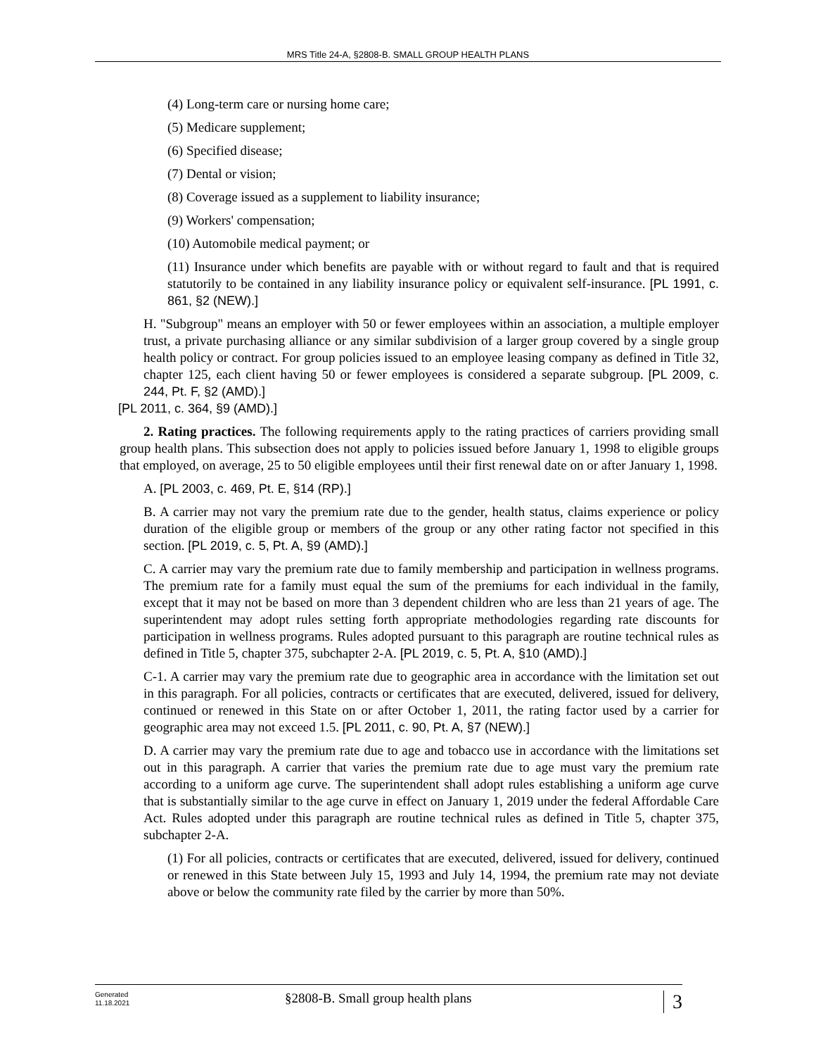MRS Title 24-A, §2808-B. SMALL GROUP HEALTH PLANS
(4) Long-term care or nursing home care;
(5) Medicare supplement;
(6) Specified disease;
(7) Dental or vision;
(8) Coverage issued as a supplement to liability insurance;
(9) Workers' compensation;
(10) Automobile medical payment; or
(11) Insurance under which benefits are payable with or without regard to fault and that is required statutorily to be contained in any liability insurance policy or equivalent self-insurance. [PL 1991, c. 861, §2 (NEW).]
H. "Subgroup" means an employer with 50 or fewer employees within an association, a multiple employer trust, a private purchasing alliance or any similar subdivision of a larger group covered by a single group health policy or contract. For group policies issued to an employee leasing company as defined in Title 32, chapter 125, each client having 50 or fewer employees is considered a separate subgroup. [PL 2009, c. 244, Pt. F, §2 (AMD).]
[PL 2011, c. 364, §9 (AMD).]
2. Rating practices. The following requirements apply to the rating practices of carriers providing small group health plans. This subsection does not apply to policies issued before January 1, 1998 to eligible groups that employed, on average, 25 to 50 eligible employees until their first renewal date on or after January 1, 1998.
A. [PL 2003, c. 469, Pt. E, §14 (RP).]
B. A carrier may not vary the premium rate due to the gender, health status, claims experience or policy duration of the eligible group or members of the group or any other rating factor not specified in this section. [PL 2019, c. 5, Pt. A, §9 (AMD).]
C. A carrier may vary the premium rate due to family membership and participation in wellness programs. The premium rate for a family must equal the sum of the premiums for each individual in the family, except that it may not be based on more than 3 dependent children who are less than 21 years of age. The superintendent may adopt rules setting forth appropriate methodologies regarding rate discounts for participation in wellness programs. Rules adopted pursuant to this paragraph are routine technical rules as defined in Title 5, chapter 375, subchapter 2-A. [PL 2019, c. 5, Pt. A, §10 (AMD).]
C-1. A carrier may vary the premium rate due to geographic area in accordance with the limitation set out in this paragraph. For all policies, contracts or certificates that are executed, delivered, issued for delivery, continued or renewed in this State on or after October 1, 2011, the rating factor used by a carrier for geographic area may not exceed 1.5. [PL 2011, c. 90, Pt. A, §7 (NEW).]
D. A carrier may vary the premium rate due to age and tobacco use in accordance with the limitations set out in this paragraph. A carrier that varies the premium rate due to age must vary the premium rate according to a uniform age curve. The superintendent shall adopt rules establishing a uniform age curve that is substantially similar to the age curve in effect on January 1, 2019 under the federal Affordable Care Act. Rules adopted under this paragraph are routine technical rules as defined in Title 5, chapter 375, subchapter 2-A.
(1) For all policies, contracts or certificates that are executed, delivered, issued for delivery, continued or renewed in this State between July 15, 1993 and July 14, 1994, the premium rate may not deviate above or below the community rate filed by the carrier by more than 50%.
Generated
11.18.2021
§2808-B. Small group health plans
3